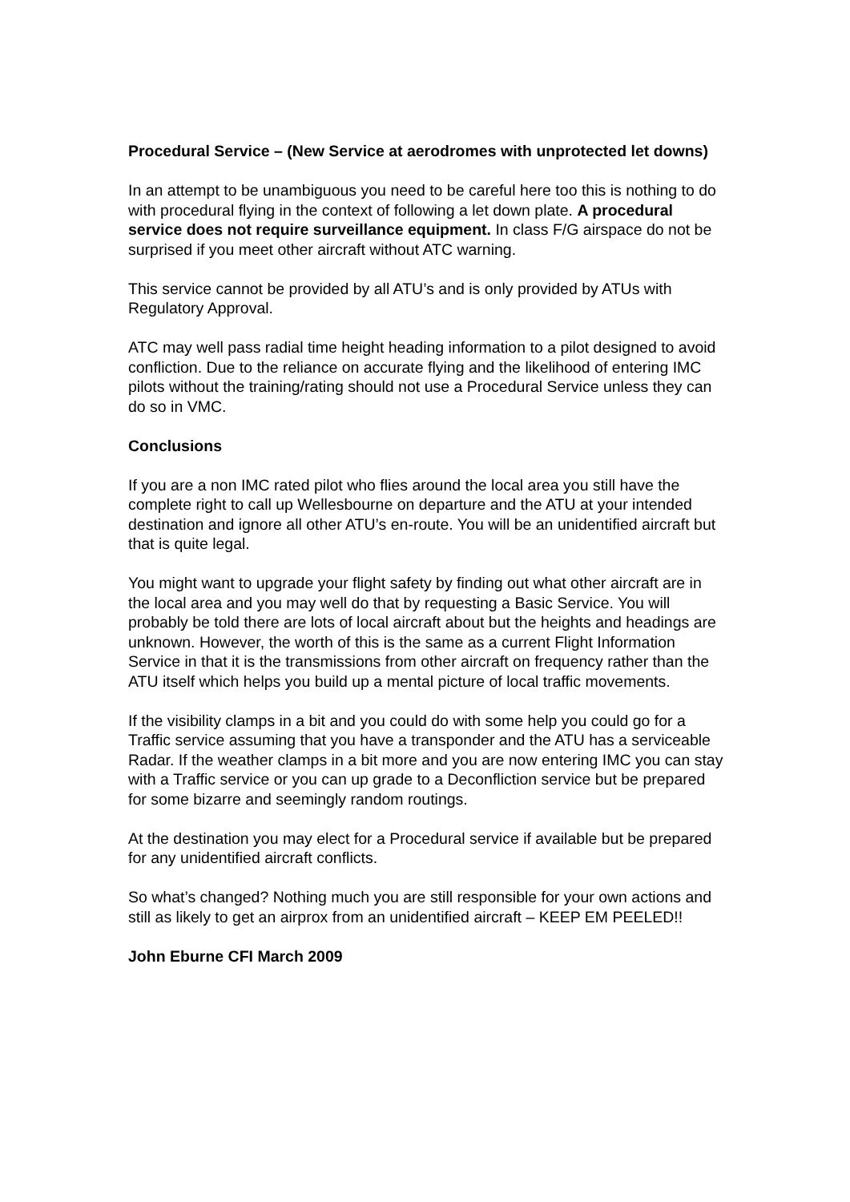Procedural Service – (New Service at aerodromes with unprotected let downs)
In an attempt to be unambiguous you need to be careful here too this is nothing to do with procedural flying in the context of following a let down plate. A procedural service does not require surveillance equipment. In class F/G airspace do not be surprised if you meet other aircraft without ATC warning.
This service cannot be provided by all ATU’s and is only provided by ATUs with Regulatory Approval.
ATC may well pass radial time height heading information to a pilot designed to avoid confliction. Due to the reliance on accurate flying and the likelihood of entering IMC pilots without the training/rating should not use a Procedural Service unless they can do so in VMC.
Conclusions
If you are a non IMC rated pilot who flies around the local area you still have the complete right to call up Wellesbourne on departure and the ATU at your intended destination and ignore all other ATU’s en-route. You will be an unidentified aircraft but that is quite legal.
You might want to upgrade your flight safety by finding out what other aircraft are in the local area and you may well do that by requesting a Basic Service. You will probably be told there are lots of local aircraft about but the heights and headings are unknown. However, the worth of this is the same as a current Flight Information Service in that it is the transmissions from other aircraft on frequency rather than the ATU itself which helps you build up a mental picture of local traffic movements.
If the visibility clamps in a bit and you could do with some help you could go for a Traffic service assuming that you have a transponder and the ATU has a serviceable Radar. If the weather clamps in a bit more and you are now entering IMC you can stay with a Traffic service or you can up grade to a Deconfliction service but be prepared for some bizarre and seemingly random routings.
At the destination you may elect for a Procedural service if available but be prepared for any unidentified aircraft conflicts.
So what’s changed? Nothing much you are still responsible for your own actions and still as likely to get an airprox from an unidentified aircraft – KEEP EM PEELED!!
John Eburne CFI March 2009